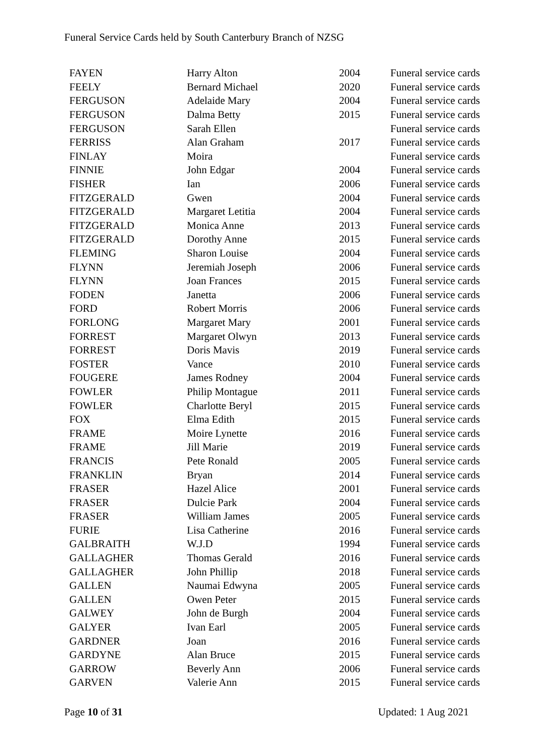Funeral Service Cards held by South Canterbury Branch of NZSG
| FAYEN | Harry Alton | 2004 | Funeral service cards |
| FEELY | Bernard Michael | 2020 | Funeral service cards |
| FERGUSON | Adelaide Mary | 2004 | Funeral service cards |
| FERGUSON | Dalma Betty | 2015 | Funeral service cards |
| FERGUSON | Sarah Ellen | | Funeral service cards |
| FERRISS | Alan Graham | 2017 | Funeral service cards |
| FINLAY | Moira | | Funeral service cards |
| FINNIE | John Edgar | 2004 | Funeral service cards |
| FISHER | Ian | 2006 | Funeral service cards |
| FITZGERALD | Gwen | 2004 | Funeral service cards |
| FITZGERALD | Margaret Letitia | 2004 | Funeral service cards |
| FITZGERALD | Monica Anne | 2013 | Funeral service cards |
| FITZGERALD | Dorothy Anne | 2015 | Funeral service cards |
| FLEMING | Sharon Louise | 2004 | Funeral service cards |
| FLYNN | Jeremiah Joseph | 2006 | Funeral service cards |
| FLYNN | Joan Frances | 2015 | Funeral service cards |
| FODEN | Janetta | 2006 | Funeral service cards |
| FORD | Robert Morris | 2006 | Funeral service cards |
| FORLONG | Margaret Mary | 2001 | Funeral service cards |
| FORREST | Margaret Olwyn | 2013 | Funeral service cards |
| FORREST | Doris Mavis | 2019 | Funeral service cards |
| FOSTER | Vance | 2010 | Funeral service cards |
| FOUGERE | James Rodney | 2004 | Funeral service cards |
| FOWLER | Philip Montague | 2011 | Funeral service cards |
| FOWLER | Charlotte Beryl | 2015 | Funeral service cards |
| FOX | Elma Edith | 2015 | Funeral service cards |
| FRAME | Moire Lynette | 2016 | Funeral service cards |
| FRAME | Jill Marie | 2019 | Funeral service cards |
| FRANCIS | Pete Ronald | 2005 | Funeral service cards |
| FRANKLIN | Bryan | 2014 | Funeral service cards |
| FRASER | Hazel Alice | 2001 | Funeral service cards |
| FRASER | Dulcie Park | 2004 | Funeral service cards |
| FRASER | William James | 2005 | Funeral service cards |
| FURIE | Lisa Catherine | 2016 | Funeral service cards |
| GALBRAITH | W.J.D | 1994 | Funeral service cards |
| GALLAGHER | Thomas Gerald | 2016 | Funeral service cards |
| GALLAGHER | John Phillip | 2018 | Funeral service cards |
| GALLEN | Naumai Edwyna | 2005 | Funeral service cards |
| GALLEN | Owen Peter | 2015 | Funeral service cards |
| GALWEY | John de Burgh | 2004 | Funeral service cards |
| GALYER | Ivan Earl | 2005 | Funeral service cards |
| GARDNER | Joan | 2016 | Funeral service cards |
| GARDYNE | Alan Bruce | 2015 | Funeral service cards |
| GARROW | Beverly Ann | 2006 | Funeral service cards |
| GARVEN | Valerie Ann | 2015 | Funeral service cards |
Page 10 of 31 Updated: 1 Aug 2021